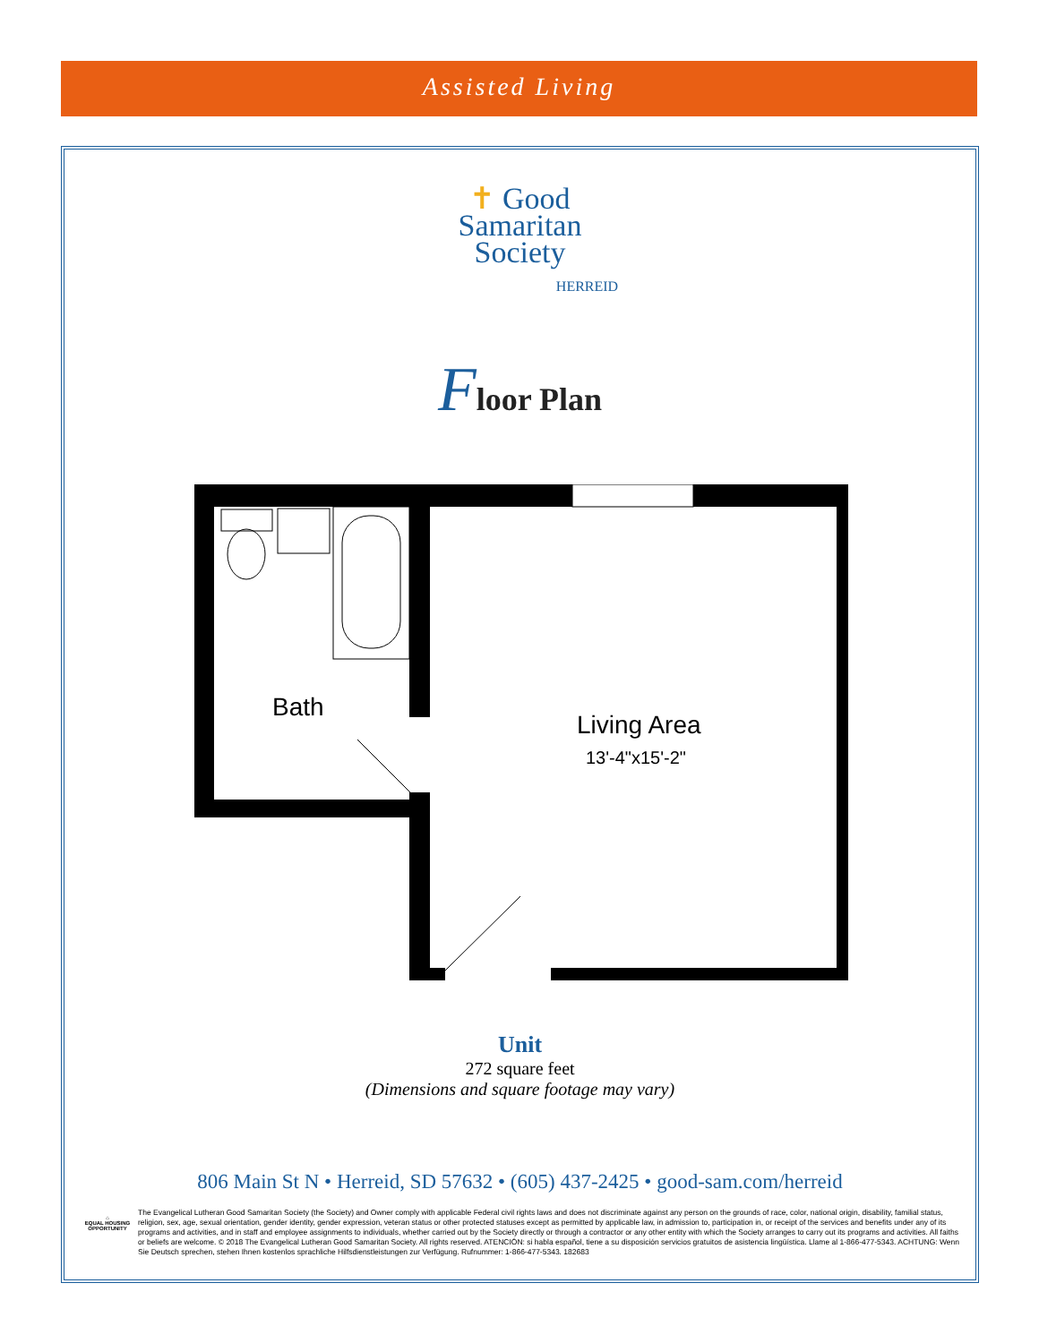Assisted Living
✝ Good
Samaritan
Society
HERREID
Floor Plan
Bath
Living Area
13'-4"x15'-2"
Unit
272 square feet
(Dimensions and square footage may vary)
806 Main St N • Herreid, SD 57632 • (605) 437-2425 • good-sam.com/herreid
⌂
EQUAL HOUSING OPPORTUNITY
The Evangelical Lutheran Good Samaritan Society (the Society) and Owner comply with applicable Federal civil rights laws and does not discriminate against any person on the grounds of race, color, national origin, disability, familial status, religion, sex, age, sexual orientation, gender identity, gender expression, veteran status or other protected statuses except as permitted by applicable law, in admission to, participation in, or receipt of the services and benefits under any of its programs and activities, and in staff and employee assignments to individuals, whether carried out by the Society directly or through a contractor or any other entity with which the Society arranges to carry out its programs and activities. All faiths or beliefs are welcome. © 2018 The Evangelical Lutheran Good Samaritan Society. All rights reserved. ATENCIÓN: si habla español, tiene a su disposición servicios gratuitos de asistencia lingüística. Llame al 1-866-477-5343. ACHTUNG: Wenn Sie Deutsch sprechen, stehen Ihnen kostenlos sprachliche Hilfsdienstleistungen zur Verfügung. Rufnummer: 1-866-477-5343. 182683